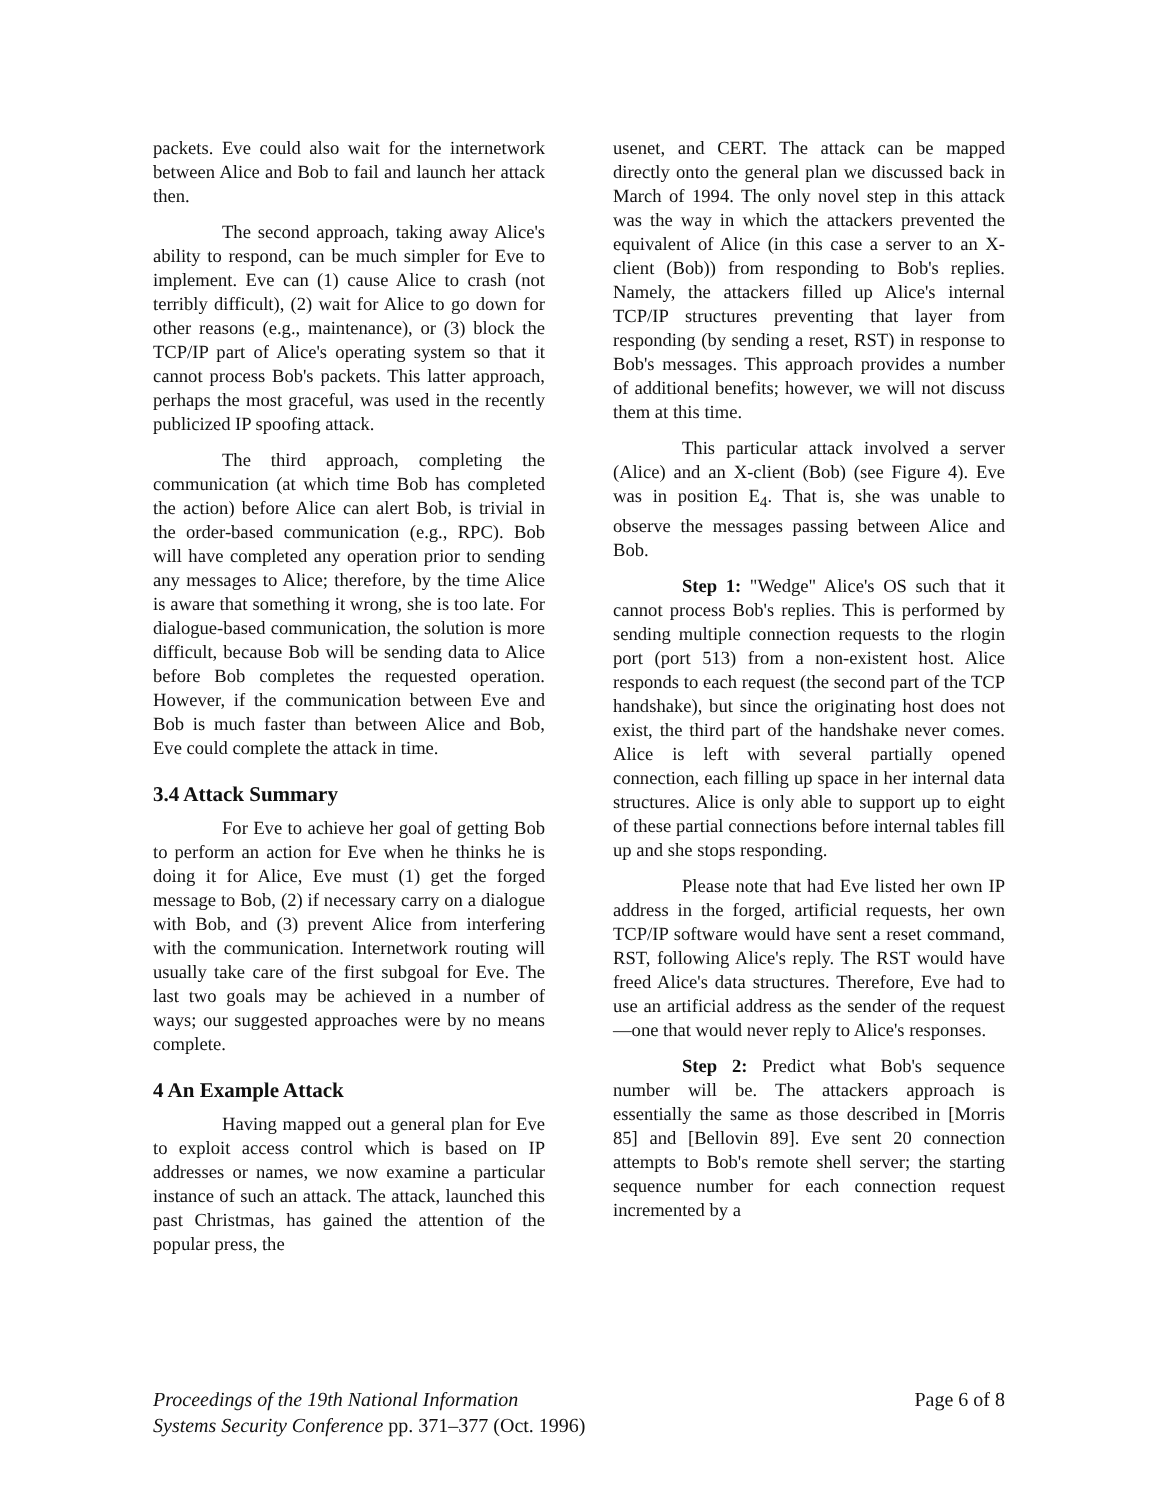packets. Eve could also wait for the internetwork between Alice and Bob to fail and launch her attack then.
The second approach, taking away Alice's ability to respond, can be much simpler for Eve to implement. Eve can (1) cause Alice to crash (not terribly difficult), (2) wait for Alice to go down for other reasons (e.g., maintenance), or (3) block the TCP/IP part of Alice's operating system so that it cannot process Bob's packets. This latter approach, perhaps the most graceful, was used in the recently publicized IP spoofing attack.
The third approach, completing the communication (at which time Bob has completed the action) before Alice can alert Bob, is trivial in the order-based communication (e.g., RPC). Bob will have completed any operation prior to sending any messages to Alice; therefore, by the time Alice is aware that something it wrong, she is too late. For dialogue-based communication, the solution is more difficult, because Bob will be sending data to Alice before Bob completes the requested operation. However, if the communication between Eve and Bob is much faster than between Alice and Bob, Eve could complete the attack in time.
3.4 Attack Summary
For Eve to achieve her goal of getting Bob to perform an action for Eve when he thinks he is doing it for Alice, Eve must (1) get the forged message to Bob, (2) if necessary carry on a dialogue with Bob, and (3) prevent Alice from interfering with the communication. Internetwork routing will usually take care of the first subgoal for Eve. The last two goals may be achieved in a number of ways; our suggested approaches were by no means complete.
4 An Example Attack
Having mapped out a general plan for Eve to exploit access control which is based on IP addresses or names, we now examine a particular instance of such an attack. The attack, launched this past Christmas, has gained the attention of the popular press, the
usenet, and CERT. The attack can be mapped directly onto the general plan we discussed back in March of 1994. The only novel step in this attack was the way in which the attackers prevented the equivalent of Alice (in this case a server to an X-client (Bob)) from responding to Bob's replies. Namely, the attackers filled up Alice's internal TCP/IP structures preventing that layer from responding (by sending a reset, RST) in response to Bob's messages. This approach provides a number of additional benefits; however, we will not discuss them at this time.
This particular attack involved a server (Alice) and an X-client (Bob) (see Figure 4). Eve was in position E<sub>4</sub>. That is, she was unable to observe the messages passing between Alice and Bob.
Step 1: "Wedge" Alice's OS such that it cannot process Bob's replies. This is performed by sending multiple connection requests to the rlogin port (port 513) from a non-existent host. Alice responds to each request (the second part of the TCP handshake), but since the originating host does not exist, the third part of the handshake never comes. Alice is left with several partially opened connection, each filling up space in her internal data structures. Alice is only able to support up to eight of these partial connections before internal tables fill up and she stops responding.
Please note that had Eve listed her own IP address in the forged, artificial requests, her own TCP/IP software would have sent a reset command, RST, following Alice's reply. The RST would have freed Alice's data structures. Therefore, Eve had to use an artificial address as the sender of the request—one that would never reply to Alice's responses.
Step 2: Predict what Bob's sequence number will be. The attackers approach is essentially the same as those described in [Morris 85] and [Bellovin 89]. Eve sent 20 connection attempts to Bob's remote shell server; the starting sequence number for each connection request incremented by a
Proceedings of the 19th National Information
Systems Security Conference pp. 371–377 (Oct. 1996)
Page 6 of 8